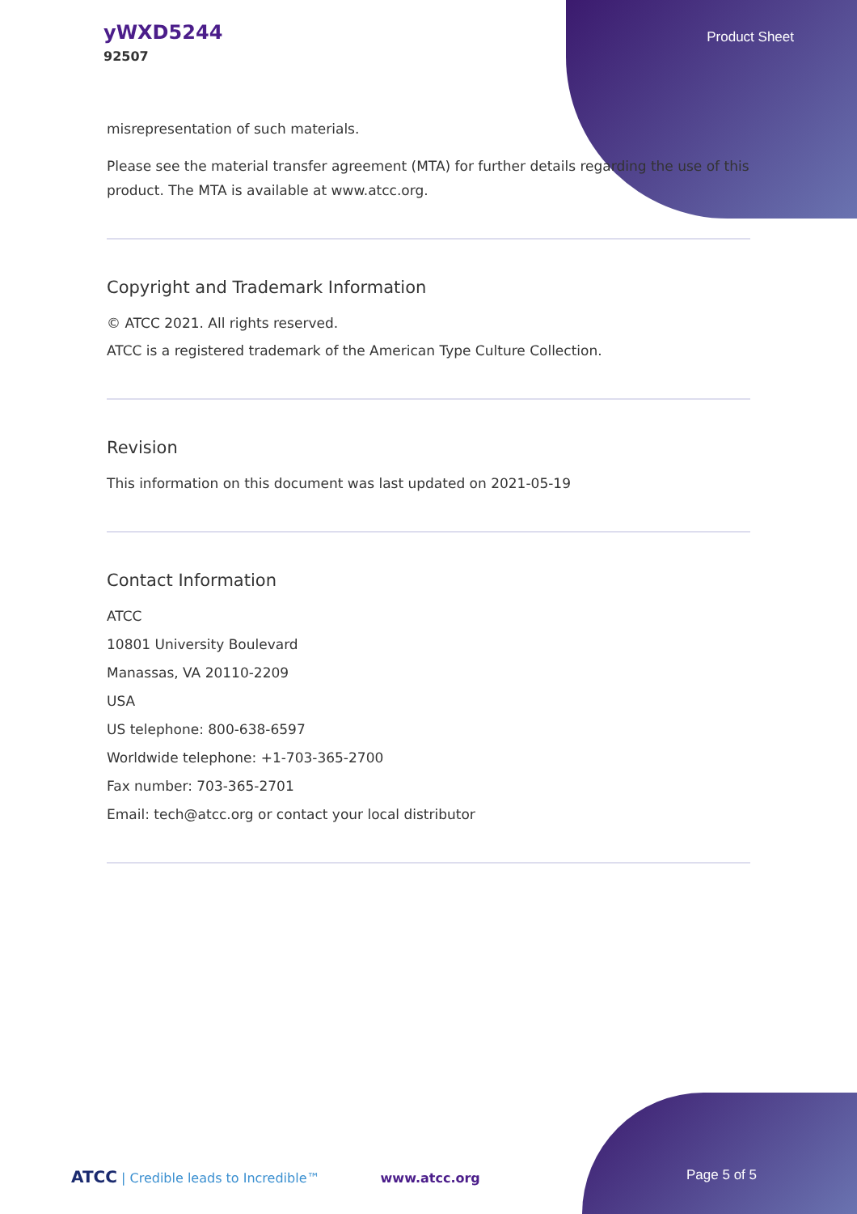yWXD5244
92507
Product Sheet
misrepresentation of such materials.
Please see the material transfer agreement (MTA) for further details regarding the use of this product. The MTA is available at www.atcc.org.
Copyright and Trademark Information
© ATCC 2021. All rights reserved.
ATCC is a registered trademark of the American Type Culture Collection.
Revision
This information on this document was last updated on 2021-05-19
Contact Information
ATCC
10801 University Boulevard
Manassas, VA 20110-2209
USA
US telephone: 800-638-6597
Worldwide telephone: +1-703-365-2700
Fax number: 703-365-2701
Email: tech@atcc.org or contact your local distributor
ATCC | Credible leads to Incredible™ www.atcc.org Page 5 of 5